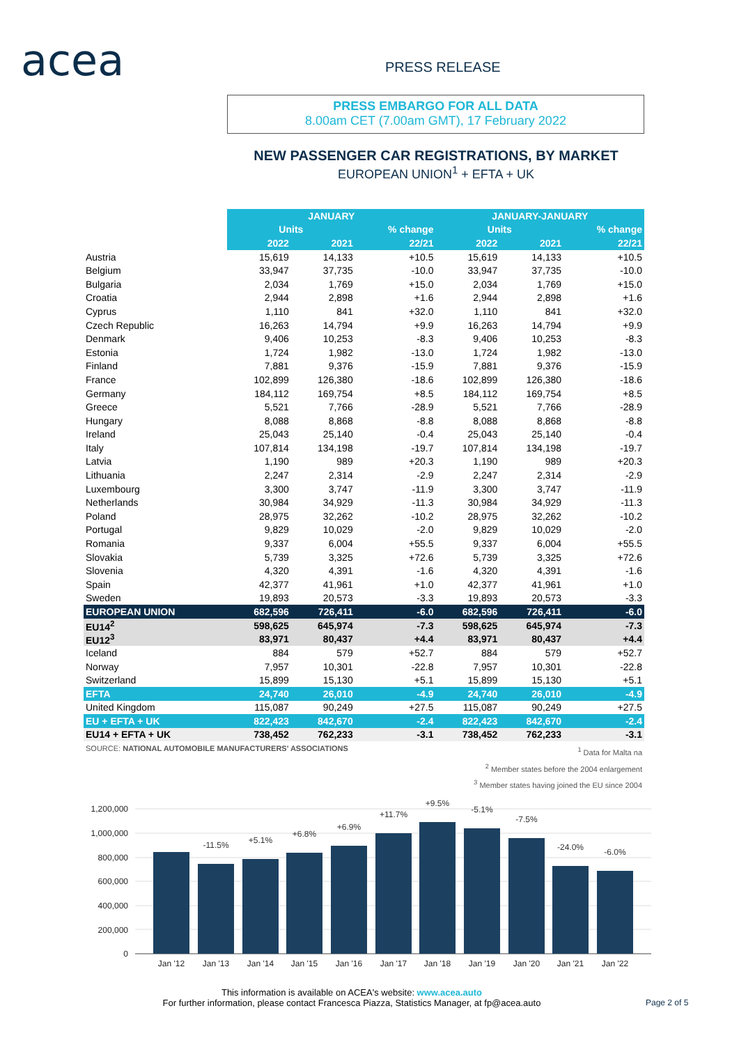acea PRESS RELEASE
PRESS EMBARGO FOR ALL DATA
8.00am CET (7.00am GMT), 17 February 2022
NEW PASSENGER CAR REGISTRATIONS, BY MARKET
EUROPEAN UNION<sup>1</sup> + EFTA + UK
| | JANUARY | | | JANUARY-JANUARY | | |
| | Units | | % change | Units | | % change |
| | 2022 | 2021 | 22/21 | 2022 | 2021 | 22/21 |
| Austria | 15,619 | 14,133 | +10.5 | 15,619 | 14,133 | +10.5 |
| Belgium | 33,947 | 37,735 | -10.0 | 33,947 | 37,735 | -10.0 |
| Bulgaria | 2,034 | 1,769 | +15.0 | 2,034 | 1,769 | +15.0 |
| Croatia | 2,944 | 2,898 | +1.6 | 2,944 | 2,898 | +1.6 |
| Cyprus | 1,110 | 841 | +32.0 | 1,110 | 841 | +32.0 |
| Czech Republic | 16,263 | 14,794 | +9.9 | 16,263 | 14,794 | +9.9 |
| Denmark | 9,406 | 10,253 | -8.3 | 9,406 | 10,253 | -8.3 |
| Estonia | 1,724 | 1,982 | -13.0 | 1,724 | 1,982 | -13.0 |
| Finland | 7,881 | 9,376 | -15.9 | 7,881 | 9,376 | -15.9 |
| France | 102,899 | 126,380 | -18.6 | 102,899 | 126,380 | -18.6 |
| Germany | 184,112 | 169,754 | +8.5 | 184,112 | 169,754 | +8.5 |
| Greece | 5,521 | 7,766 | -28.9 | 5,521 | 7,766 | -28.9 |
| Hungary | 8,088 | 8,868 | -8.8 | 8,088 | 8,868 | -8.8 |
| Ireland | 25,043 | 25,140 | -0.4 | 25,043 | 25,140 | -0.4 |
| Italy | 107,814 | 134,198 | -19.7 | 107,814 | 134,198 | -19.7 |
| Latvia | 1,190 | 989 | +20.3 | 1,190 | 989 | +20.3 |
| Lithuania | 2,247 | 2,314 | -2.9 | 2,247 | 2,314 | -2.9 |
| Luxembourg | 3,300 | 3,747 | -11.9 | 3,300 | 3,747 | -11.9 |
| Netherlands | 30,984 | 34,929 | -11.3 | 30,984 | 34,929 | -11.3 |
| Poland | 28,975 | 32,262 | -10.2 | 28,975 | 32,262 | -10.2 |
| Portugal | 9,829 | 10,029 | -2.0 | 9,829 | 10,029 | -2.0 |
| Romania | 9,337 | 6,004 | +55.5 | 9,337 | 6,004 | +55.5 |
| Slovakia | 5,739 | 3,325 | +72.6 | 5,739 | 3,325 | +72.6 |
| Slovenia | 4,320 | 4,391 | -1.6 | 4,320 | 4,391 | -1.6 |
| Spain | 42,377 | 41,961 | +1.0 | 42,377 | 41,961 | +1.0 |
| Sweden | 19,893 | 20,573 | -3.3 | 19,893 | 20,573 | -3.3 |
| EUROPEAN UNION | 682,596 | 726,411 | -6.0 | 682,596 | 726,411 | -6.0 |
| EU14<sup>2</sup> | 598,625 | 645,974 | -7.3 | 598,625 | 645,974 | -7.3 |
| EU12<sup>3</sup> | 83,971 | 80,437 | +4.4 | 83,971 | 80,437 | +4.4 |
| Iceland | 884 | 579 | +52.7 | 884 | 579 | +52.7 |
| Norway | 7,957 | 10,301 | -22.8 | 7,957 | 10,301 | -22.8 |
| Switzerland | 15,899 | 15,130 | +5.1 | 15,899 | 15,130 | +5.1 |
| EFTA | 24,740 | 26,010 | -4.9 | 24,740 | 26,010 | -4.9 |
| United Kingdom | 115,087 | 90,249 | +27.5 | 115,087 | 90,249 | +27.5 |
| EU + EFTA + UK | 822,423 | 842,670 | -2.4 | 822,423 | 842,670 | -2.4 |
| EU14 + EFTA + UK | 738,452 | 762,233 | -3.1 | 738,452 | 762,233 | -3.1 |
SOURCE: NATIONAL AUTOMOBILE MANUFACTURERS' ASSOCIATIONS
<sup>1</sup> Data for Malta na
<sup>2</sup> Member states before the 2004 enlargement
<sup>3</sup> Member states having joined the EU since 2004
1,200,000
1,000,000
800,000
600,000
400,000
200,000
0
Jan '12
Jan '13
Jan '14
Jan '15
Jan '16
Jan '17
Jan '18
Jan '19
Jan '20
Jan '21
Jan '22
-11.5%
+5.1%
+6.8%
+6.9%
+11.7%
+9.5%
-5.1%
-7.5%
-24.0%
-6.0%
This information is available on ACEA's website: www.acea.auto
For further information, please contact Francesca Piazza, Statistics Manager, at fp@acea.auto
Page 2 of 5